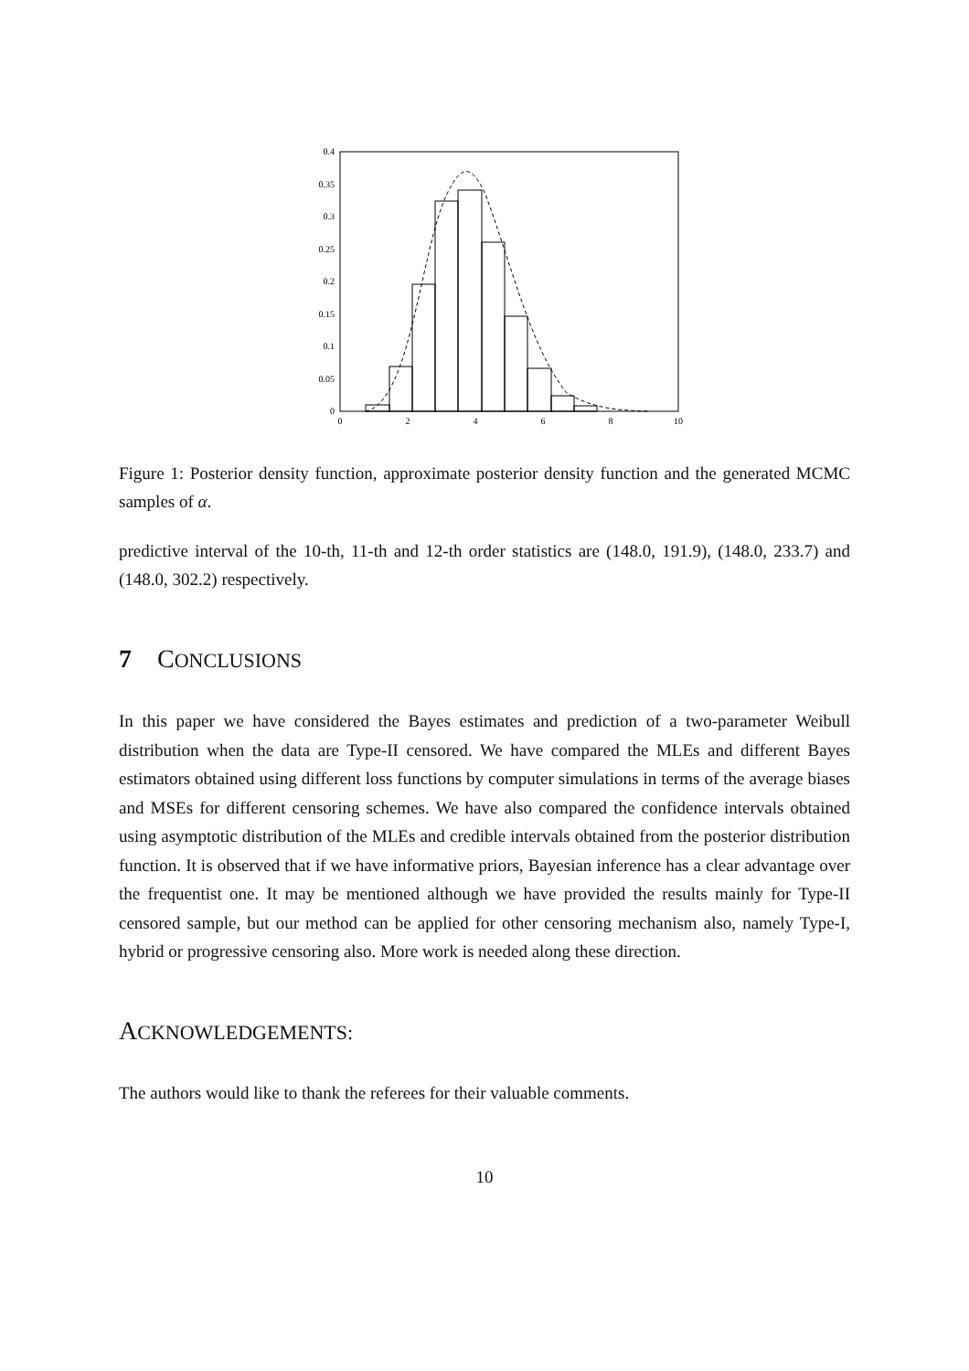0
0.05
0.1
0.15
0.2
0.25
0.3
0.35
0.4
0
2
4
6
8
10
Figure 1: Posterior density function, approximate posterior density function and the generated MCMC samples of α.
predictive interval of the 10-th, 11-th and 12-th order statistics are (148.0, 191.9), (148.0, 233.7) and (148.0, 302.2) respectively.
7 CONCLUSIONS
In this paper we have considered the Bayes estimates and prediction of a two-parameter Weibull distribution when the data are Type-II censored. We have compared the MLEs and different Bayes estimators obtained using different loss functions by computer simulations in terms of the average biases and MSEs for different censoring schemes. We have also compared the confidence intervals obtained using asymptotic distribution of the MLEs and credible intervals obtained from the posterior distribution function. It is observed that if we have informative priors, Bayesian inference has a clear advantage over the frequentist one. It may be mentioned although we have provided the results mainly for Type-II censored sample, but our method can be applied for other censoring mechanism also, namely Type-I, hybrid or progressive censoring also. More work is needed along these direction.
ACKNOWLEDGEMENTS:
The authors would like to thank the referees for their valuable comments.
10